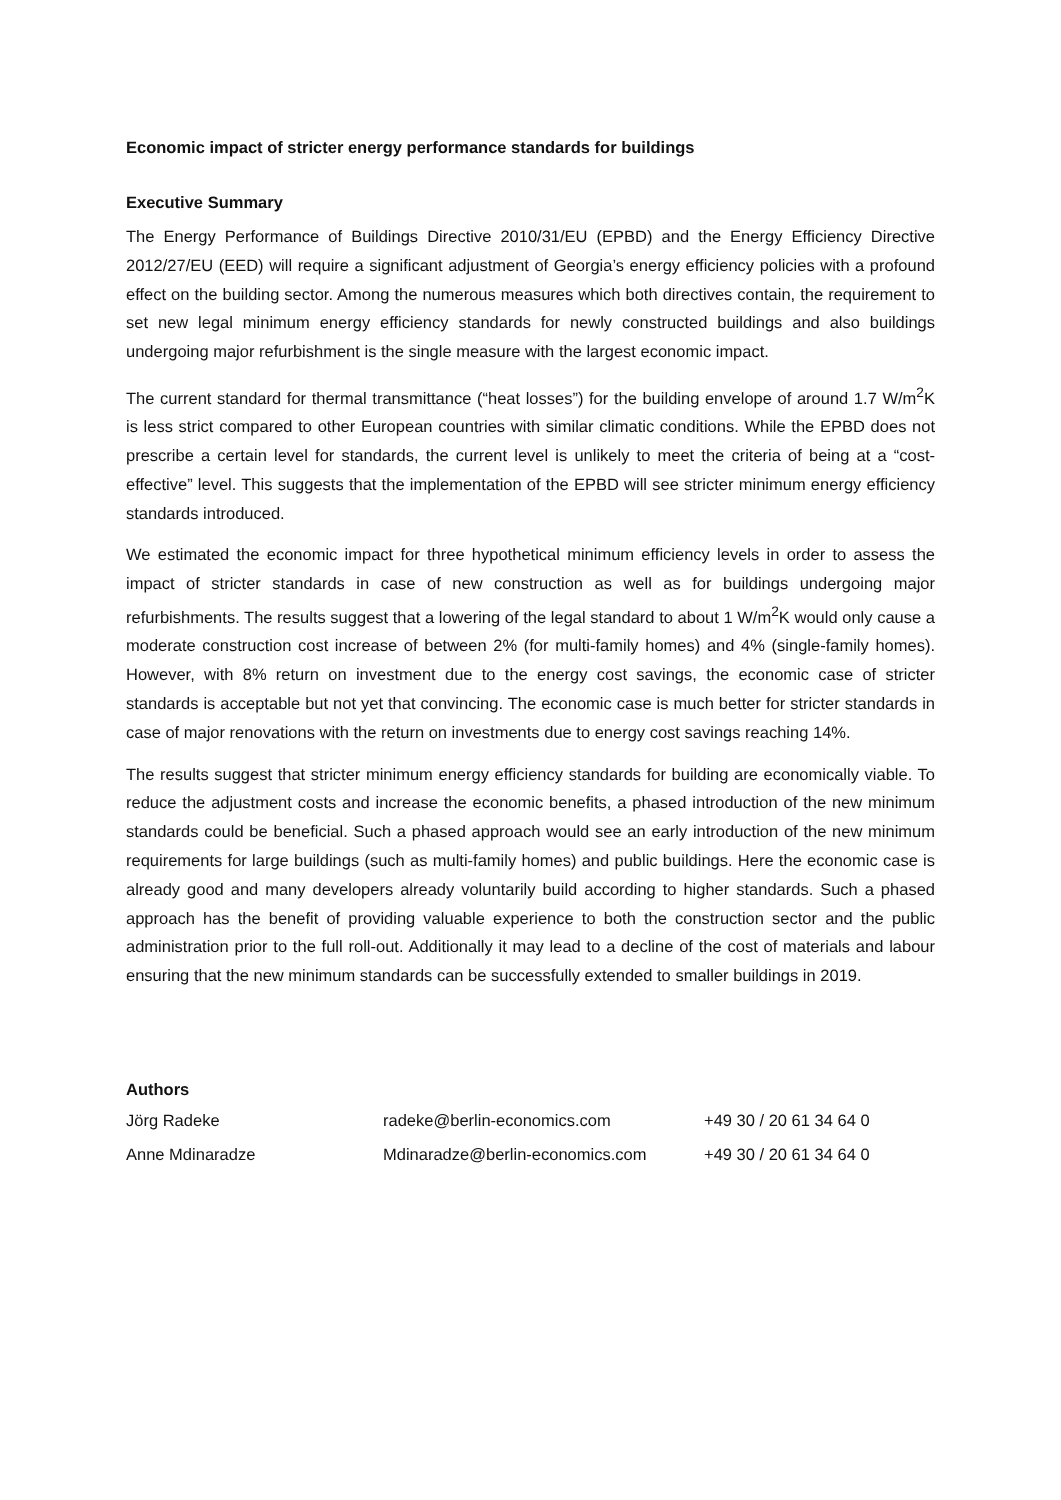Economic impact of stricter energy performance standards for buildings
Executive Summary
The Energy Performance of Buildings Directive 2010/31/EU (EPBD) and the Energy Efficiency Directive 2012/27/EU (EED) will require a significant adjustment of Georgia’s energy efficiency policies with a profound effect on the building sector. Among the numerous measures which both directives contain, the requirement to set new legal minimum energy efficiency standards for newly constructed buildings and also buildings undergoing major refurbishment is the single measure with the largest economic impact.
The current standard for thermal transmittance (“heat losses”) for the building envelope of around 1.7 W/m<sup>2</sup>K is less strict compared to other European countries with similar climatic conditions. While the EPBD does not prescribe a certain level for standards, the current level is unlikely to meet the criteria of being at a “cost-effective” level. This suggests that the implementation of the EPBD will see stricter minimum energy efficiency standards introduced.
We estimated the economic impact for three hypothetical minimum efficiency levels in order to assess the impact of stricter standards in case of new construction as well as for buildings undergoing major refurbishments. The results suggest that a lowering of the legal standard to about 1 W/m<sup>2</sup>K would only cause a moderate construction cost increase of between 2% (for multi-family homes) and 4% (single-family homes). However, with 8% return on investment due to the energy cost savings, the economic case of stricter standards is acceptable but not yet that convincing. The economic case is much better for stricter standards in case of major renovations with the return on investments due to energy cost savings reaching 14%.
The results suggest that stricter minimum energy efficiency standards for building are economically viable. To reduce the adjustment costs and increase the economic benefits, a phased introduction of the new minimum standards could be beneficial. Such a phased approach would see an early introduction of the new minimum requirements for large buildings (such as multi-family homes) and public buildings. Here the economic case is already good and many developers already voluntarily build according to higher standards. Such a phased approach has the benefit of providing valuable experience to both the construction sector and the public administration prior to the full roll-out. Additionally it may lead to a decline of the cost of materials and labour ensuring that the new minimum standards can be successfully extended to smaller buildings in 2019.
Authors
| Jörg Radeke | radeke@berlin-economics.com | +49 30 / 20 61 34 64 0 |
| Anne Mdinaradze | Mdinaradze@berlin-economics.com | +49 30 / 20 61 34 64 0 |